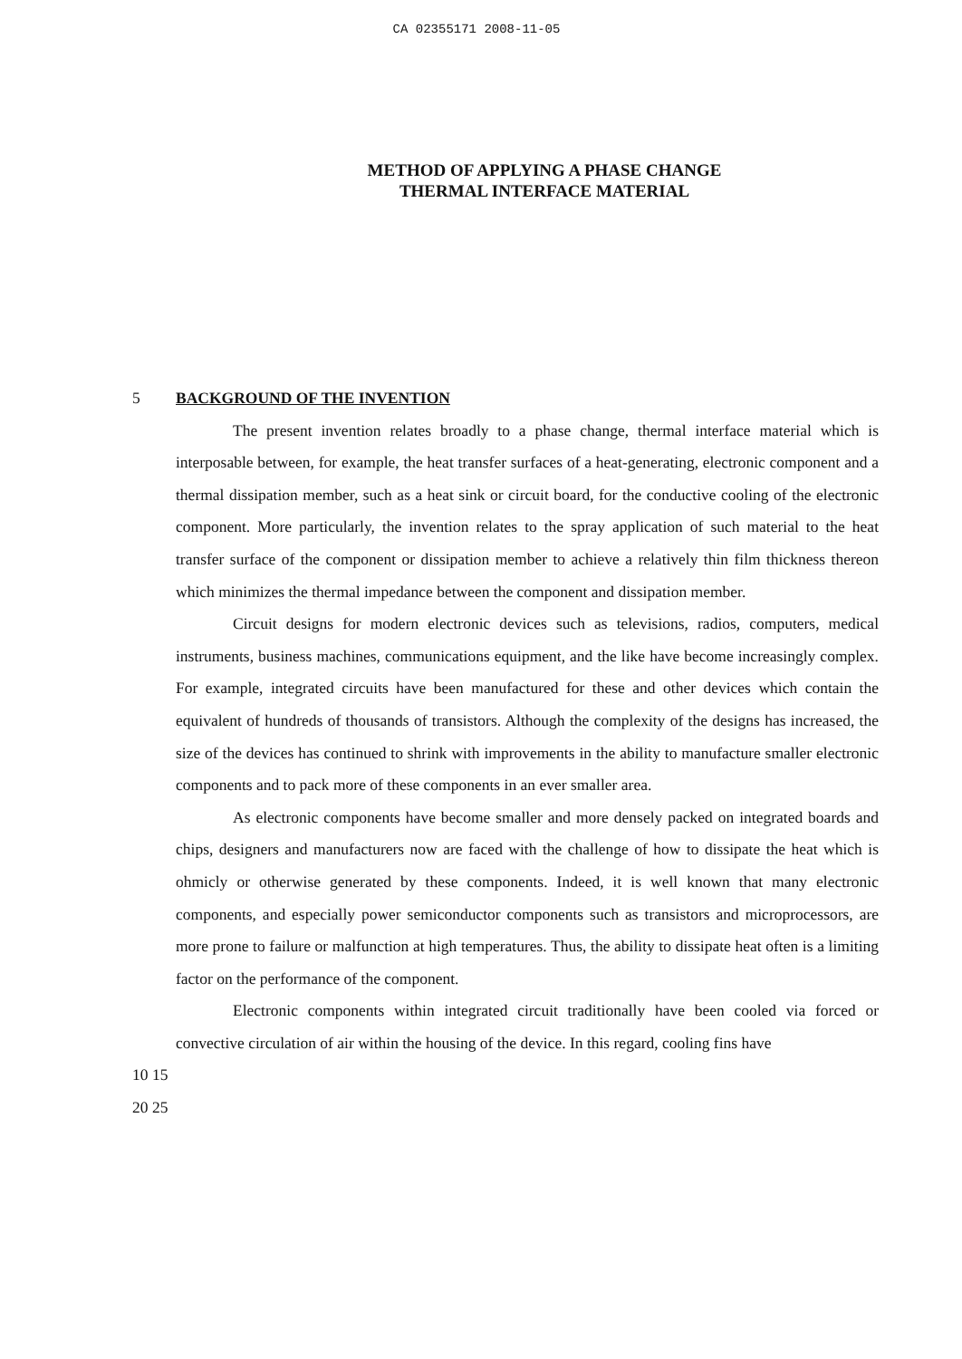CA 02355171 2008-11-05
METHOD OF APPLYING A PHASE CHANGE
THERMAL INTERFACE MATERIAL
5 BACKGROUND OF THE INVENTION
The present invention relates broadly to a phase change, thermal interface material which is interposable between, for example, the heat transfer surfaces of a heat-generating, electronic component and a thermal dissipation member, such as a heat sink or circuit board, for the conductive cooling of the electronic component. More particularly, the invention relates to the spray application of such material to the heat transfer surface of the component or dissipation member to achieve a relatively thin film thickness thereon which minimizes the thermal impedance between the component and dissipation member.
Circuit designs for modern electronic devices such as televisions, radios, computers, medical instruments, business machines, communications equipment, and the like have become increasingly complex. For example, integrated circuits have been manufactured for these and other devices which contain the equivalent of hundreds of thousands of transistors. Although the complexity of the designs has increased, the size of the devices has continued to shrink with improvements in the ability to manufacture smaller electronic components and to pack more of these components in an ever smaller area.
As electronic components have become smaller and more densely packed on integrated boards and chips, designers and manufacturers now are faced with the challenge of how to dissipate the heat which is ohmicly or otherwise generated by these components. Indeed, it is well known that many electronic components, and especially power semiconductor components such as transistors and microprocessors, are more prone to failure or malfunction at high temperatures. Thus, the ability to dissipate heat often is a limiting factor on the performance of the component.
Electronic components within integrated circuit traditionally have been cooled via forced or convective circulation of air within the housing of the device. In this regard, cooling fins have
10 15 20 25